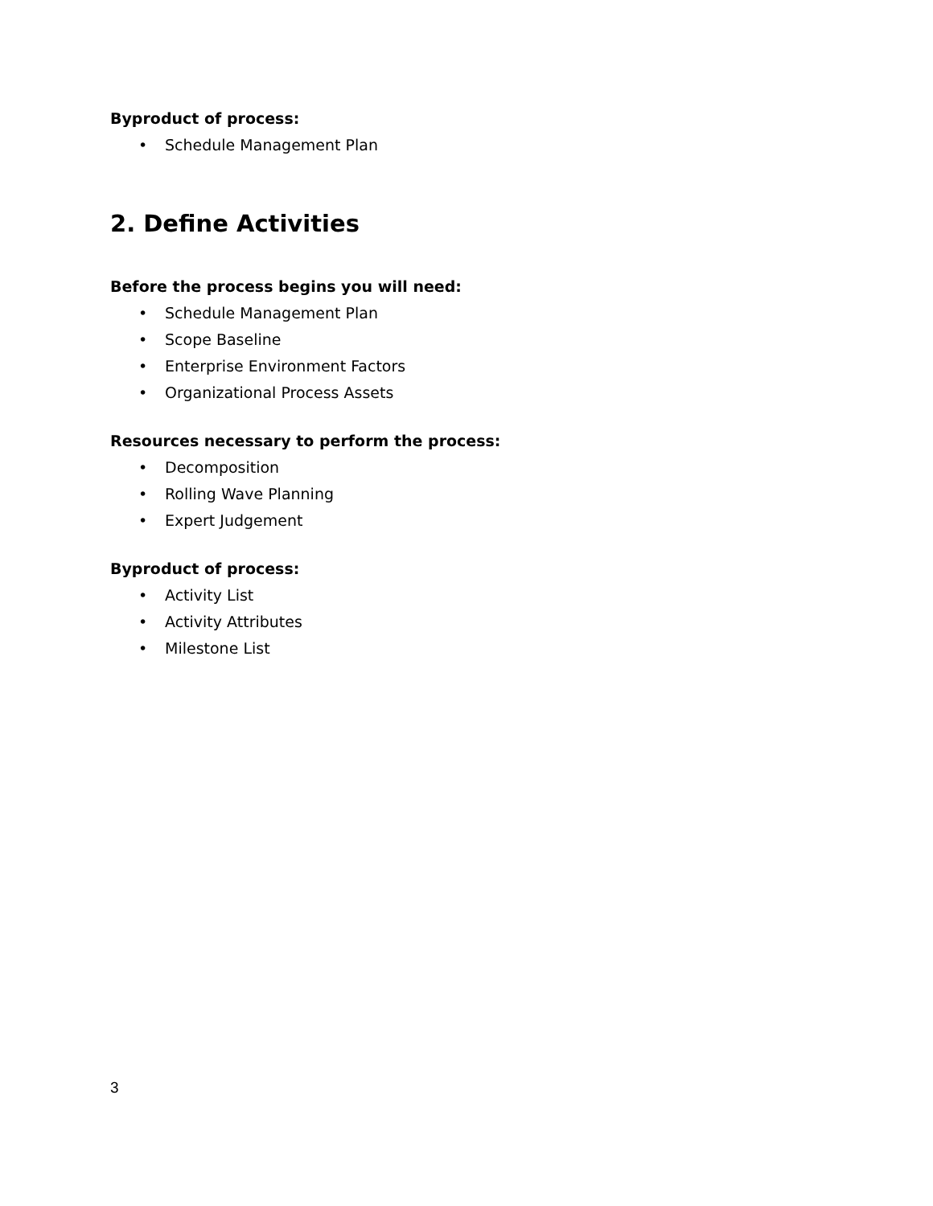Byproduct of process:
• Schedule Management Plan
2. Define Activities
Before the process begins you will need:
• Schedule Management Plan
• Scope Baseline
• Enterprise Environment Factors
• Organizational Process Assets
Resources necessary to perform the process:
• Decomposition
• Rolling Wave Planning
• Expert Judgement
Byproduct of process:
• Activity List
• Activity Attributes
• Milestone List
3